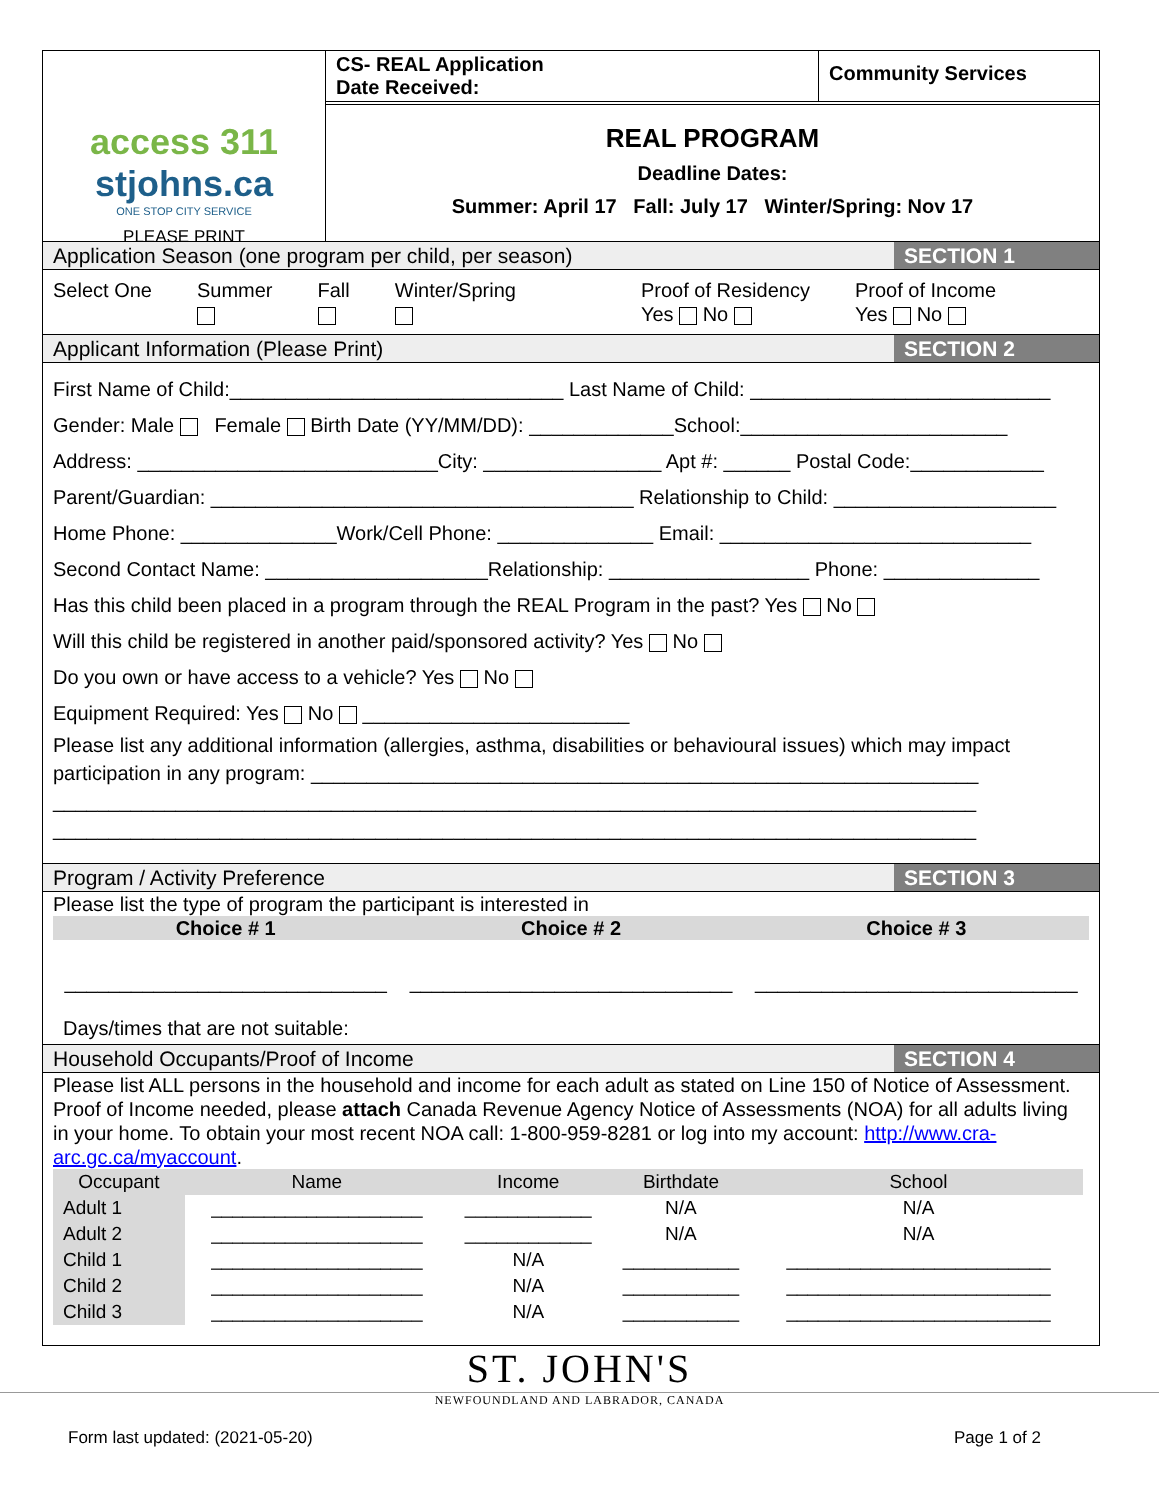access 311
stjohns.ca
ONE STOP CITY SERVICE
PLEASE PRINT
CS- REAL Application
Date Received:
Community Services
REAL PROGRAM
Deadline Dates:
Summer: April 17 Fall: July 17 Winter/Spring: Nov 17
Application Season (one program per child, per season) SECTION 1
Select One Summer
Fall
Winter/Spring
Proof of Residency
Yes No
Proof of Income
Yes No
Applicant Information (Please Print) SECTION 2
First Name of Child:______________________________ Last Name of Child: ___________________________
Gender: Male Female Birth Date (YY/MM/DD): _____________School:________________________
Address: ___________________________City: ________________ Apt #: ______ Postal Code:____________
Parent/Guardian: ______________________________________ Relationship to Child: ____________________
Home Phone: ______________Work/Cell Phone: ______________ Email: ____________________________
Second Contact Name: ____________________Relationship: __________________ Phone: ______________
Has this child been placed in a program through the REAL Program in the past? Yes No
Will this child be registered in another paid/sponsored activity? Yes No
Do you own or have access to a vehicle? Yes No
Equipment Required: Yes No ________________________
Please list any additional information (allergies, asthma, disabilities or behavioural issues) which may impact participation in any program: ____________________________________________________________
___________________________________________________________________________________
___________________________________________________________________________________
Program / Activity Preference SECTION 3
Please list the type of program the participant is interested in
Choice # 1 Choice # 2 Choice # 3
_____________________________ _____________________________ _____________________________
Days/times that are not suitable:
Household Occupants/Proof of Income SECTION 4
Please list ALL persons in the household and income for each adult as stated on Line 150 of Notice of Assessment. Proof of Income needed, please attach Canada Revenue Agency Notice of Assessments (NOA) for all adults living in your home. To obtain your most recent NOA call: 1-800-959-8281 or log into my account: http://www.cra-arc.gc.ca/myaccount.
| Occupant | Name | Income | Birthdate | School |
| --- | --- | --- | --- | --- |
| Adult 1 | ____________________ | ____________ | N/A | N/A |
| Adult 2 | ____________________ | ____________ | N/A | N/A |
| Child 1 | ____________________ | N/A | ___________ | _________________________ |
| Child 2 | ____________________ | N/A | ___________ | _________________________ |
| Child 3 | ____________________ | N/A | ___________ | _________________________ |
ST. JOHN'S
NEWFOUNDLAND AND LABRADOR, CANADA
Form last updated: (2021-05-20)
Page 1 of 2